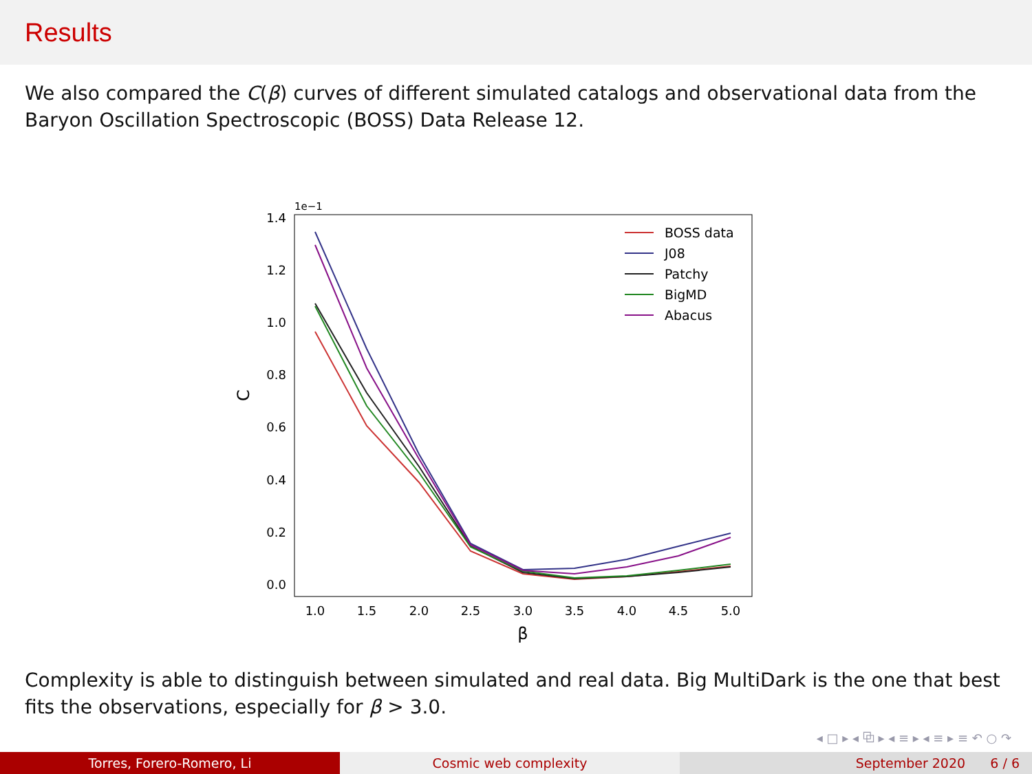Results
We also compared the C(β) curves of different simulated catalogs and observational data from the Baryon Oscillation Spectroscopic (BOSS) Data Release 12.
1e−1
1.4
1.2
1.0
0.8
0.6
0.4
0.2
0.0
1.0
1.5
2.0
2.5
3.0
3.5
4.0
4.5
5.0
β
C
BOSS data
J08
Patchy
BigMD
Abacus
Complexity is able to distinguish between simulated and real data. Big MultiDark is the one that best fits the observations, especially for β > 3.0.
◂ □ ▸ ◂ ⧉ ▸ ◂ ≡ ▸ ◂ ≡ ▸ ≡ ↶ ○ ↷
Torres, Forero-Romero, Li Cosmic web complexity September 2020 6 / 6